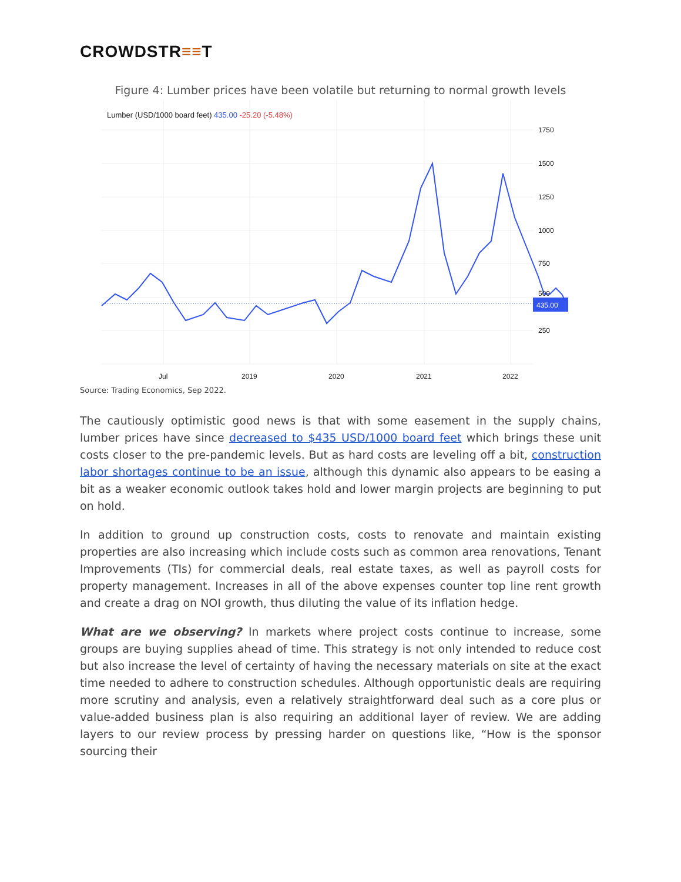CROWDSTR≡≡T
Figure 4: Lumber prices have been volatile but returning to normal growth levels
Lumber (USD/1000 board feet) 435.00 -25.20 (-5.48%)
435.00
1750
1500
1250
1000
750
500
250
Jul
2019
2020
2021
2022
Source: Trading Economics, Sep 2022.
The cautiously optimistic good news is that with some easement in the supply chains, lumber prices have since decreased to $435 USD/1000 board feet which brings these unit costs closer to the pre-pandemic levels. But as hard costs are leveling off a bit, construction labor shortages continue to be an issue, although this dynamic also appears to be easing a bit as a weaker economic outlook takes hold and lower margin projects are beginning to put on hold.
In addition to ground up construction costs, costs to renovate and maintain existing properties are also increasing which include costs such as common area renovations, Tenant Improvements (TIs) for commercial deals, real estate taxes, as well as payroll costs for property management. Increases in all of the above expenses counter top line rent growth and create a drag on NOI growth, thus diluting the value of its inflation hedge.
What are we observing? In markets where project costs continue to increase, some groups are buying supplies ahead of time. This strategy is not only intended to reduce cost but also increase the level of certainty of having the necessary materials on site at the exact time needed to adhere to construction schedules. Although opportunistic deals are requiring more scrutiny and analysis, even a relatively straightforward deal such as a core plus or value-added business plan is also requiring an additional layer of review. We are adding layers to our review process by pressing harder on questions like, “How is the sponsor sourcing their